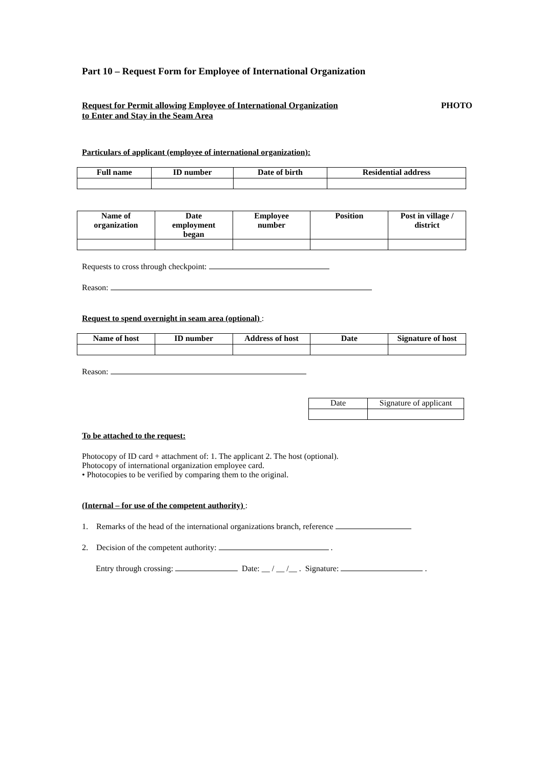Part 10 – Request Form for Employee of International Organization
Request for Permit allowing Employee of International Organization
to Enter and Stay in the Seam Area
PHOTO
Particulars of applicant (employee of international organization):
| Full name | ID number | Date of birth | Residential address |
| --- | --- | --- | --- |
| Name of organization | Date employment began | Employee number | Position | Post in village / district |
| --- | --- | --- | --- | --- |
Requests to cross through checkpoint:
Reason:
Request to spend overnight in seam area (optional) :
| Name of host | ID number | Address of host | Date | Signature of host |
| --- | --- | --- | --- | --- |
Reason:
| Date | Signature of applicant |
To be attached to the request:
Photocopy of ID card + attachment of: 1. The applicant 2. The host (optional).
Photocopy of international organization employee card.
• Photocopies to be verified by comparing them to the original.
(Internal – for use of the competent authority) :
1. Remarks of the head of the international organizations branch, reference
2. Decision of the competent authority: .
Entry through crossing: Date: __ / __ /__ . Signature: .